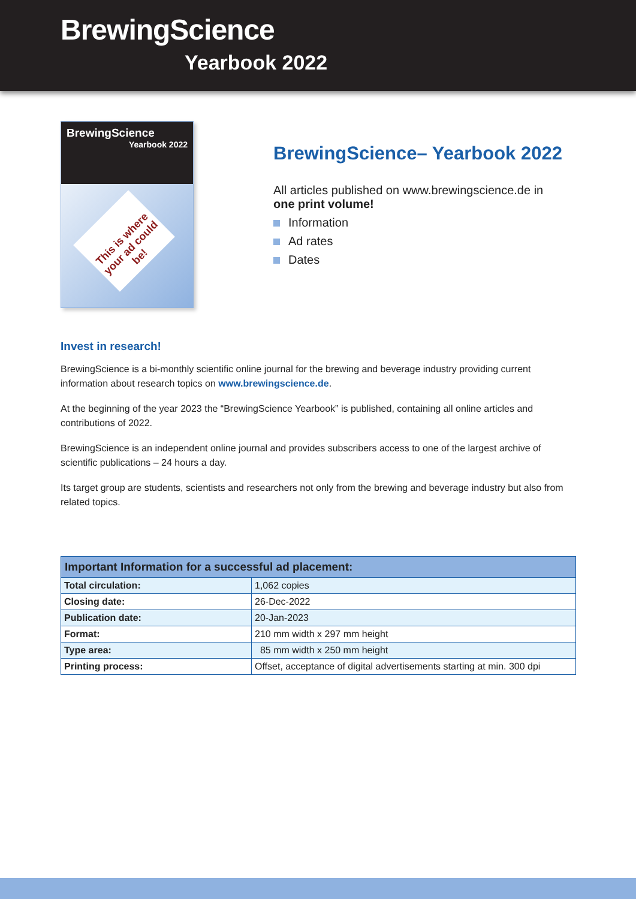BrewingScience
Yearbook 2022
BrewingScience
Yearbook 2022
This is where your ad could be!
BrewingScience– Yearbook 2022
All articles published on www.brewingscience.de in
one print volume!
Information
Ad rates
Dates
Invest in research!
BrewingScience is a bi-monthly scientific online journal for the brewing and beverage industry providing current information about research topics on www.brewingscience.de.
At the beginning of the year 2023 the “BrewingScience Yearbook” is published, containing all online articles and contributions of 2022.
BrewingScience is an independent online journal and provides subscribers access to one of the largest archive of scientific publications – 24 hours a day.
Its target group are students, scientists and researchers not only from the brewing and beverage industry but also from related topics.
| Important Information for a successful ad placement: | |
| --- | --- |
| Total circulation: | 1,062 copies |
| Closing date: | 26-Dec-2022 |
| Publication date: | 20-Jan-2023 |
| Format: | 210 mm width x 297 mm height |
| Type area: | 85 mm width x 250 mm height |
| Printing process: | Offset, acceptance of digital advertisements starting at min. 300 dpi |